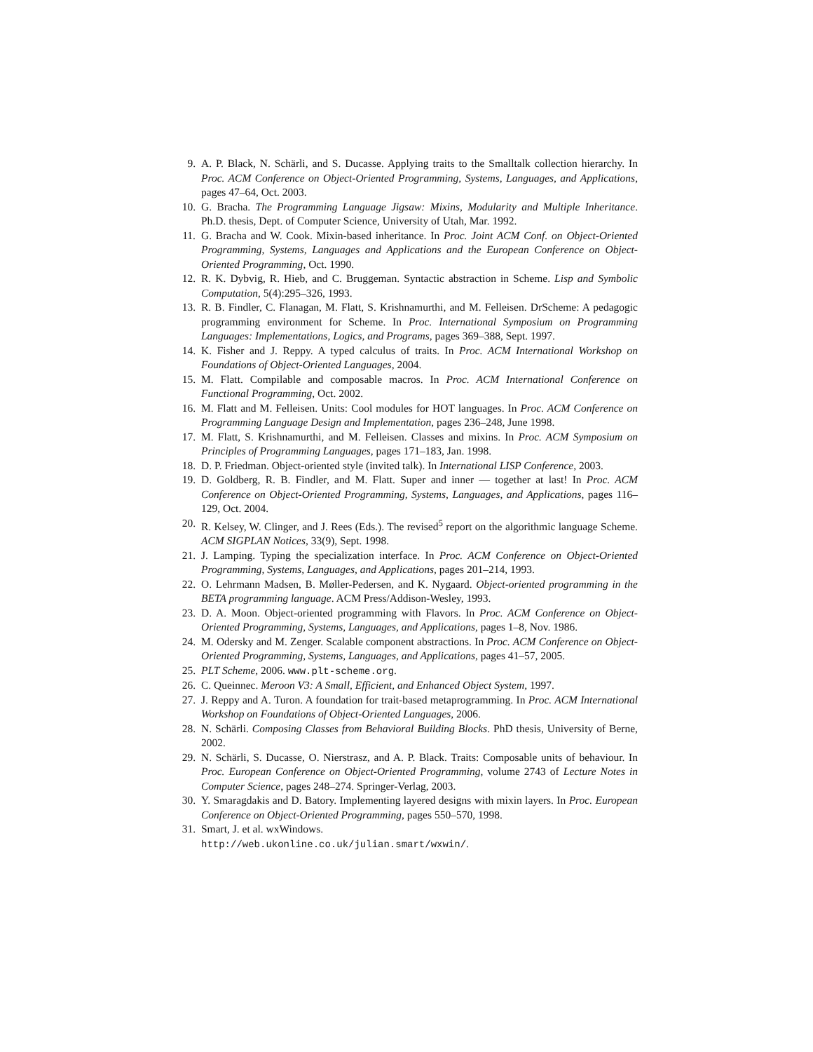9. A. P. Black, N. Schärli, and S. Ducasse. Applying traits to the Smalltalk collection hierarchy. In Proc. ACM Conference on Object-Oriented Programming, Systems, Languages, and Applications, pages 47–64, Oct. 2003.
10. G. Bracha. The Programming Language Jigsaw: Mixins, Modularity and Multiple Inheritance. Ph.D. thesis, Dept. of Computer Science, University of Utah, Mar. 1992.
11. G. Bracha and W. Cook. Mixin-based inheritance. In Proc. Joint ACM Conf. on Object-Oriented Programming, Systems, Languages and Applications and the European Conference on Object-Oriented Programming, Oct. 1990.
12. R. K. Dybvig, R. Hieb, and C. Bruggeman. Syntactic abstraction in Scheme. Lisp and Symbolic Computation, 5(4):295–326, 1993.
13. R. B. Findler, C. Flanagan, M. Flatt, S. Krishnamurthi, and M. Felleisen. DrScheme: A pedagogic programming environment for Scheme. In Proc. International Symposium on Programming Languages: Implementations, Logics, and Programs, pages 369–388, Sept. 1997.
14. K. Fisher and J. Reppy. A typed calculus of traits. In Proc. ACM International Workshop on Foundations of Object-Oriented Languages, 2004.
15. M. Flatt. Compilable and composable macros. In Proc. ACM International Conference on Functional Programming, Oct. 2002.
16. M. Flatt and M. Felleisen. Units: Cool modules for HOT languages. In Proc. ACM Conference on Programming Language Design and Implementation, pages 236–248, June 1998.
17. M. Flatt, S. Krishnamurthi, and M. Felleisen. Classes and mixins. In Proc. ACM Symposium on Principles of Programming Languages, pages 171–183, Jan. 1998.
18. D. P. Friedman. Object-oriented style (invited talk). In International LISP Conference, 2003.
19. D. Goldberg, R. B. Findler, and M. Flatt. Super and inner — together at last! In Proc. ACM Conference on Object-Oriented Programming, Systems, Languages, and Applications, pages 116–129, Oct. 2004.
20. R. Kelsey, W. Clinger, and J. Rees (Eds.). The revised<sup>5</sup> report on the algorithmic language Scheme. ACM SIGPLAN Notices, 33(9), Sept. 1998.
21. J. Lamping. Typing the specialization interface. In Proc. ACM Conference on Object-Oriented Programming, Systems, Languages, and Applications, pages 201–214, 1993.
22. O. Lehrmann Madsen, B. Møller-Pedersen, and K. Nygaard. Object-oriented programming in the BETA programming language. ACM Press/Addison-Wesley, 1993.
23. D. A. Moon. Object-oriented programming with Flavors. In Proc. ACM Conference on Object-Oriented Programming, Systems, Languages, and Applications, pages 1–8, Nov. 1986.
24. M. Odersky and M. Zenger. Scalable component abstractions. In Proc. ACM Conference on Object-Oriented Programming, Systems, Languages, and Applications, pages 41–57, 2005.
25. PLT Scheme, 2006. www.plt-scheme.org.
26. C. Queinnec. Meroon V3: A Small, Efficient, and Enhanced Object System, 1997.
27. J. Reppy and A. Turon. A foundation for trait-based metaprogramming. In Proc. ACM International Workshop on Foundations of Object-Oriented Languages, 2006.
28. N. Schärli. Composing Classes from Behavioral Building Blocks. PhD thesis, University of Berne, 2002.
29. N. Schärli, S. Ducasse, O. Nierstrasz, and A. P. Black. Traits: Composable units of behaviour. In Proc. European Conference on Object-Oriented Programming, volume 2743 of Lecture Notes in Computer Science, pages 248–274. Springer-Verlag, 2003.
30. Y. Smaragdakis and D. Batory. Implementing layered designs with mixin layers. In Proc. European Conference on Object-Oriented Programming, pages 550–570, 1998.
31. Smart, J. et al. wxWindows.
http://web.ukonline.co.uk/julian.smart/wxwin/.